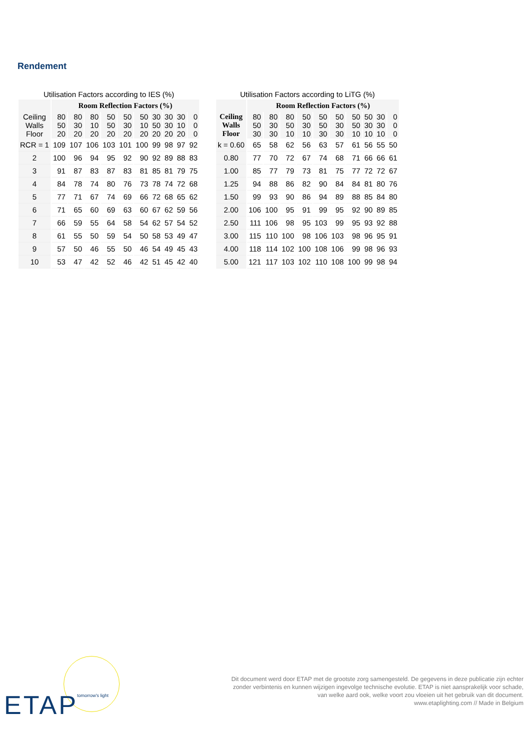Rendement
Utilisation Factors according to IES (%)
| | Room Reflection Factors (%) | | | | | | | | | |
| --- | --- | --- | --- | --- | --- | --- | --- | --- | --- | --- |
| Ceiling Walls Floor | 80 50 20 | 80 30 20 | 80 10 20 | 50 50 20 | 50 30 20 | 50 10 20 | 30 50 20 | 30 30 20 | 30 10 20 | 0 0 0 |
| RCR = 1 | 109 | 107 | 106 | 103 | 101 | 100 | 99 | 98 | 97 | 92 |
| 2 | 100 | 96 | 94 | 95 | 92 | 90 | 92 | 89 | 88 | 83 |
| 3 | 91 | 87 | 83 | 87 | 83 | 81 | 85 | 81 | 79 | 75 |
| 4 | 84 | 78 | 74 | 80 | 76 | 73 | 78 | 74 | 72 | 68 |
| 5 | 77 | 71 | 67 | 74 | 69 | 66 | 72 | 68 | 65 | 62 |
| 6 | 71 | 65 | 60 | 69 | 63 | 60 | 67 | 62 | 59 | 56 |
| 7 | 66 | 59 | 55 | 64 | 58 | 54 | 62 | 57 | 54 | 52 |
| 8 | 61 | 55 | 50 | 59 | 54 | 50 | 58 | 53 | 49 | 47 |
| 9 | 57 | 50 | 46 | 55 | 50 | 46 | 54 | 49 | 45 | 43 |
| 10 | 53 | 47 | 42 | 52 | 46 | 42 | 51 | 45 | 42 | 40 |
Utilisation Factors according to LiTG (%)
| | Room Reflection Factors (%) | | | | | | | | | |
| --- | --- | --- | --- | --- | --- | --- | --- | --- | --- | --- |
| Ceiling Walls Floor | 80 50 30 | 80 30 30 | 80 50 10 | 50 30 10 | 50 50 30 | 50 30 30 | 50 50 10 | 50 30 10 | 30 30 10 | 0 0 0 |
| k = 0.60 | 65 | 58 | 62 | 56 | 63 | 57 | 61 | 56 | 55 | 50 |
| 0.80 | 77 | 70 | 72 | 67 | 74 | 68 | 71 | 66 | 66 | 61 |
| 1.00 | 85 | 77 | 79 | 73 | 81 | 75 | 77 | 72 | 72 | 67 |
| 1.25 | 94 | 88 | 86 | 82 | 90 | 84 | 84 | 81 | 80 | 76 |
| 1.50 | 99 | 93 | 90 | 86 | 94 | 89 | 88 | 85 | 84 | 80 |
| 2.00 | 106 | 100 | 95 | 91 | 99 | 95 | 92 | 90 | 89 | 85 |
| 2.50 | 111 | 106 | 98 | 95 | 103 | 99 | 95 | 93 | 92 | 88 |
| 3.00 | 115 | 110 | 100 | 98 | 106 | 103 | 98 | 96 | 95 | 91 |
| 4.00 | 118 | 114 | 102 | 100 | 108 | 106 | 99 | 98 | 96 | 93 |
| 5.00 | 121 | 117 | 103 | 102 | 110 | 108 | 100 | 99 | 98 | 94 |
ETAP tomorrow's light
Dit document werd door ETAP met de grootste zorg samengesteld. De gegevens in deze publicatie zijn echter
zonder verbintenis en kunnen wijzigen ingevolge technische evolutie. ETAP is niet aansprakelijk voor schade,
van welke aard ook, welke voort zou vloeien uit het gebruik van dit document.
www.etaplighting.com // Made in Belgium